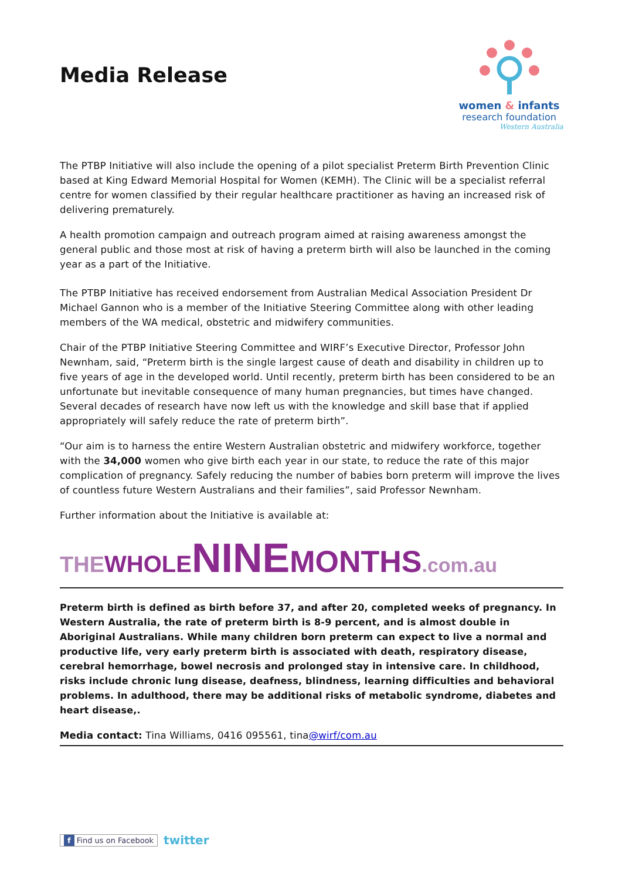Media Release
women & infants
research foundation
Western Australia
The PTBP Initiative will also include the opening of a pilot specialist Preterm Birth Prevention Clinic based at King Edward Memorial Hospital for Women (KEMH). The Clinic will be a specialist referral centre for women classified by their regular healthcare practitioner as having an increased risk of delivering prematurely.
A health promotion campaign and outreach program aimed at raising awareness amongst the general public and those most at risk of having a preterm birth will also be launched in the coming year as a part of the Initiative.
The PTBP Initiative has received endorsement from Australian Medical Association President Dr Michael Gannon who is a member of the Initiative Steering Committee along with other leading members of the WA medical, obstetric and midwifery communities.
Chair of the PTBP Initiative Steering Committee and WIRF’s Executive Director, Professor John Newnham, said, “Preterm birth is the single largest cause of death and disability in children up to five years of age in the developed world. Until recently, preterm birth has been considered to be an unfortunate but inevitable consequence of many human pregnancies, but times have changed. Several decades of research have now left us with the knowledge and skill base that if applied appropriately will safely reduce the rate of preterm birth”.
“Our aim is to harness the entire Western Australian obstetric and midwifery workforce, together with the 34,000 women who give birth each year in our state, to reduce the rate of this major complication of pregnancy. Safely reducing the number of babies born preterm will improve the lives of countless future Western Australians and their families”, said Professor Newnham.
Further information about the Initiative is available at:
THE WHOLE NINE MONTHS.com.au
Preterm birth is defined as birth before 37, and after 20, completed weeks of pregnancy. In Western Australia, the rate of preterm birth is 8-9 percent, and is almost double in Aboriginal Australians. While many children born preterm can expect to live a normal and productive life, very early preterm birth is associated with death, respiratory disease, cerebral hemorrhage, bowel necrosis and prolonged stay in intensive care. In childhood, risks include chronic lung disease, deafness, blindness, learning difficulties and behavioral problems. In adulthood, there may be additional risks of metabolic syndrome, diabetes and heart disease,.
Media contact: Tina Williams, 0416 095561, tina@wirf/com.au
f Find us on Facebook twitter